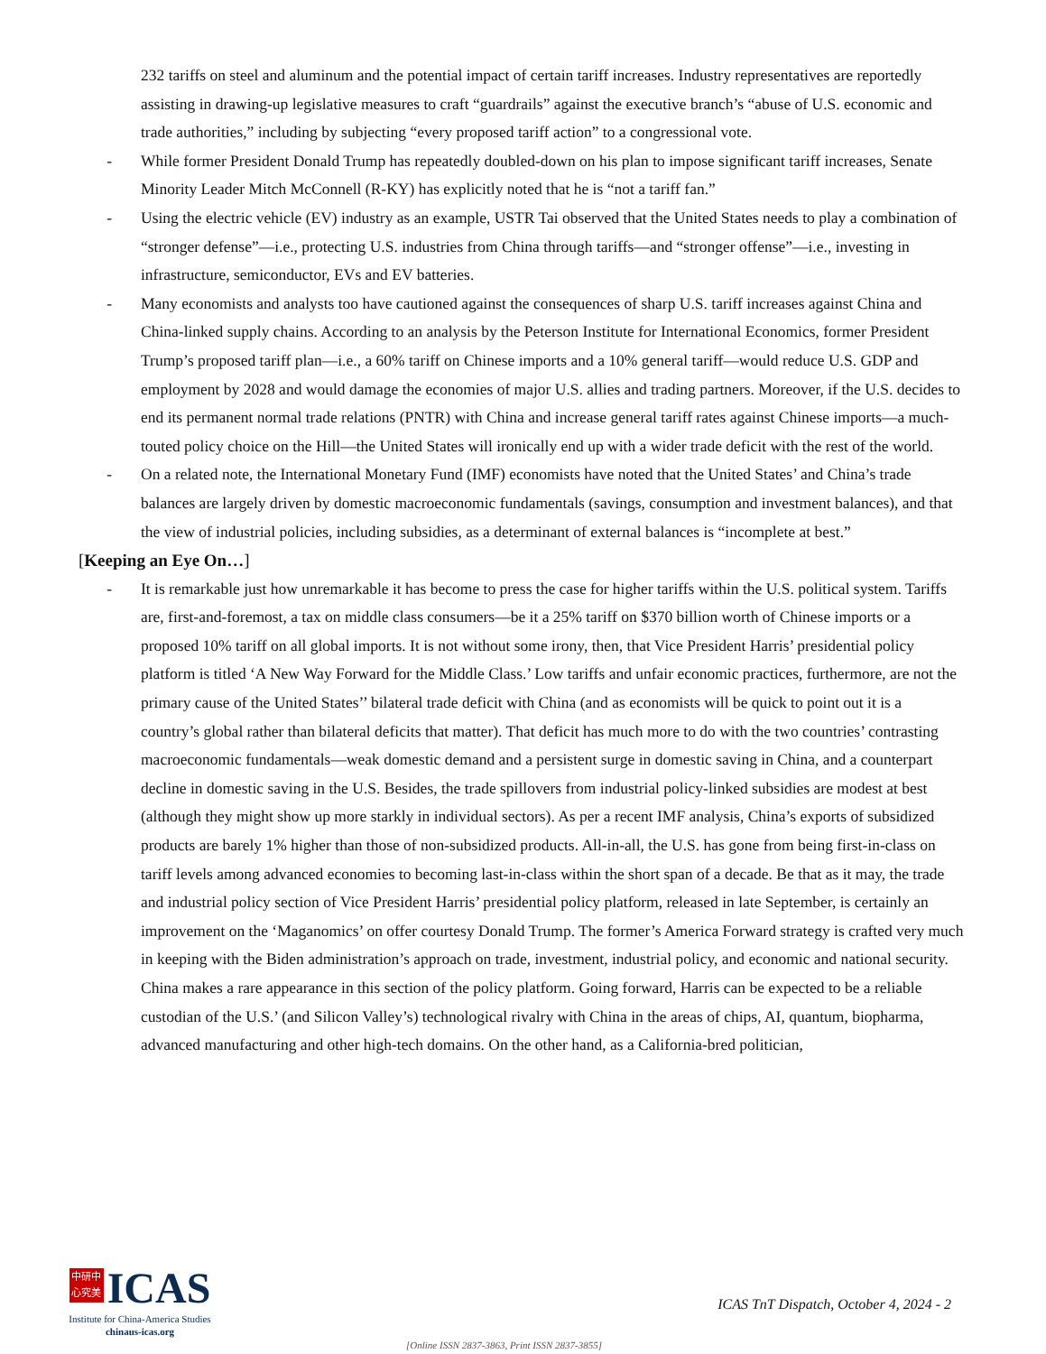232 tariffs on steel and aluminum and the potential impact of certain tariff increases. Industry representatives are reportedly assisting in drawing-up legislative measures to craft “guardrails” against the executive branch’s “abuse of U.S. economic and trade authorities,” including by subjecting “every proposed tariff action” to a congressional vote.
- While former President Donald Trump has repeatedly doubled-down on his plan to impose significant tariff increases, Senate Minority Leader Mitch McConnell (R-KY) has explicitly noted that he is “not a tariff fan.”
- Using the electric vehicle (EV) industry as an example, USTR Tai observed that the United States needs to play a combination of “stronger defense”—i.e., protecting U.S. industries from China through tariffs—and “stronger offense”—i.e., investing in infrastructure, semiconductor, EVs and EV batteries.
- Many economists and analysts too have cautioned against the consequences of sharp U.S. tariff increases against China and China-linked supply chains. According to an analysis by the Peterson Institute for International Economics, former President Trump’s proposed tariff plan—i.e., a 60% tariff on Chinese imports and a 10% general tariff—would reduce U.S. GDP and employment by 2028 and would damage the economies of major U.S. allies and trading partners. Moreover, if the U.S. decides to end its permanent normal trade relations (PNTR) with China and increase general tariff rates against Chinese imports—a much-touted policy choice on the Hill—the United States will ironically end up with a wider trade deficit with the rest of the world.
- On a related note, the International Monetary Fund (IMF) economists have noted that the United States’ and China’s trade balances are largely driven by domestic macroeconomic fundamentals (savings, consumption and investment balances), and that the view of industrial policies, including subsidies, as a determinant of external balances is “incomplete at best.”
[Keeping an Eye On…]
- It is remarkable just how unremarkable it has become to press the case for higher tariffs within the U.S. political system. Tariffs are, first-and-foremost, a tax on middle class consumers—be it a 25% tariff on $370 billion worth of Chinese imports or a proposed 10% tariff on all global imports. It is not without some irony, then, that Vice President Harris’ presidential policy platform is titled ‘A New Way Forward for the Middle Class.’ Low tariffs and unfair economic practices, furthermore, are not the primary cause of the United States’’ bilateral trade deficit with China (and as economists will be quick to point out it is a country’s global rather than bilateral deficits that matter). That deficit has much more to do with the two countries’ contrasting macroeconomic fundamentals—weak domestic demand and a persistent surge in domestic saving in China, and a counterpart decline in domestic saving in the U.S. Besides, the trade spillovers from industrial policy-linked subsidies are modest at best (although they might show up more starkly in individual sectors). As per a recent IMF analysis, China’s exports of subsidized products are barely 1% higher than those of non-subsidized products. All-in-all, the U.S. has gone from being first-in-class on tariff levels among advanced economies to becoming last-in-class within the short span of a decade. Be that as it may, the trade and industrial policy section of Vice President Harris’ presidential policy platform, released in late September, is certainly an improvement on the ‘Maganomics’ on offer courtesy Donald Trump. The former’s America Forward strategy is crafted very much in keeping with the Biden administration’s approach on trade, investment, industrial policy, and economic and national security. China makes a rare appearance in this section of the policy platform. Going forward, Harris can be expected to be a reliable custodian of the U.S.’ (and Silicon Valley’s) technological rivalry with China in the areas of chips, AI, quantum, biopharma, advanced manufacturing and other high-tech domains. On the other hand, as a California-bred politician,
中研中
心究美 ICAS
Institute for China-America Studies
chinaus-icas.org
ICAS TnT Dispatch, October 4, 2024 - 2
[Online ISSN 2837-3863, Print ISSN 2837-3855]